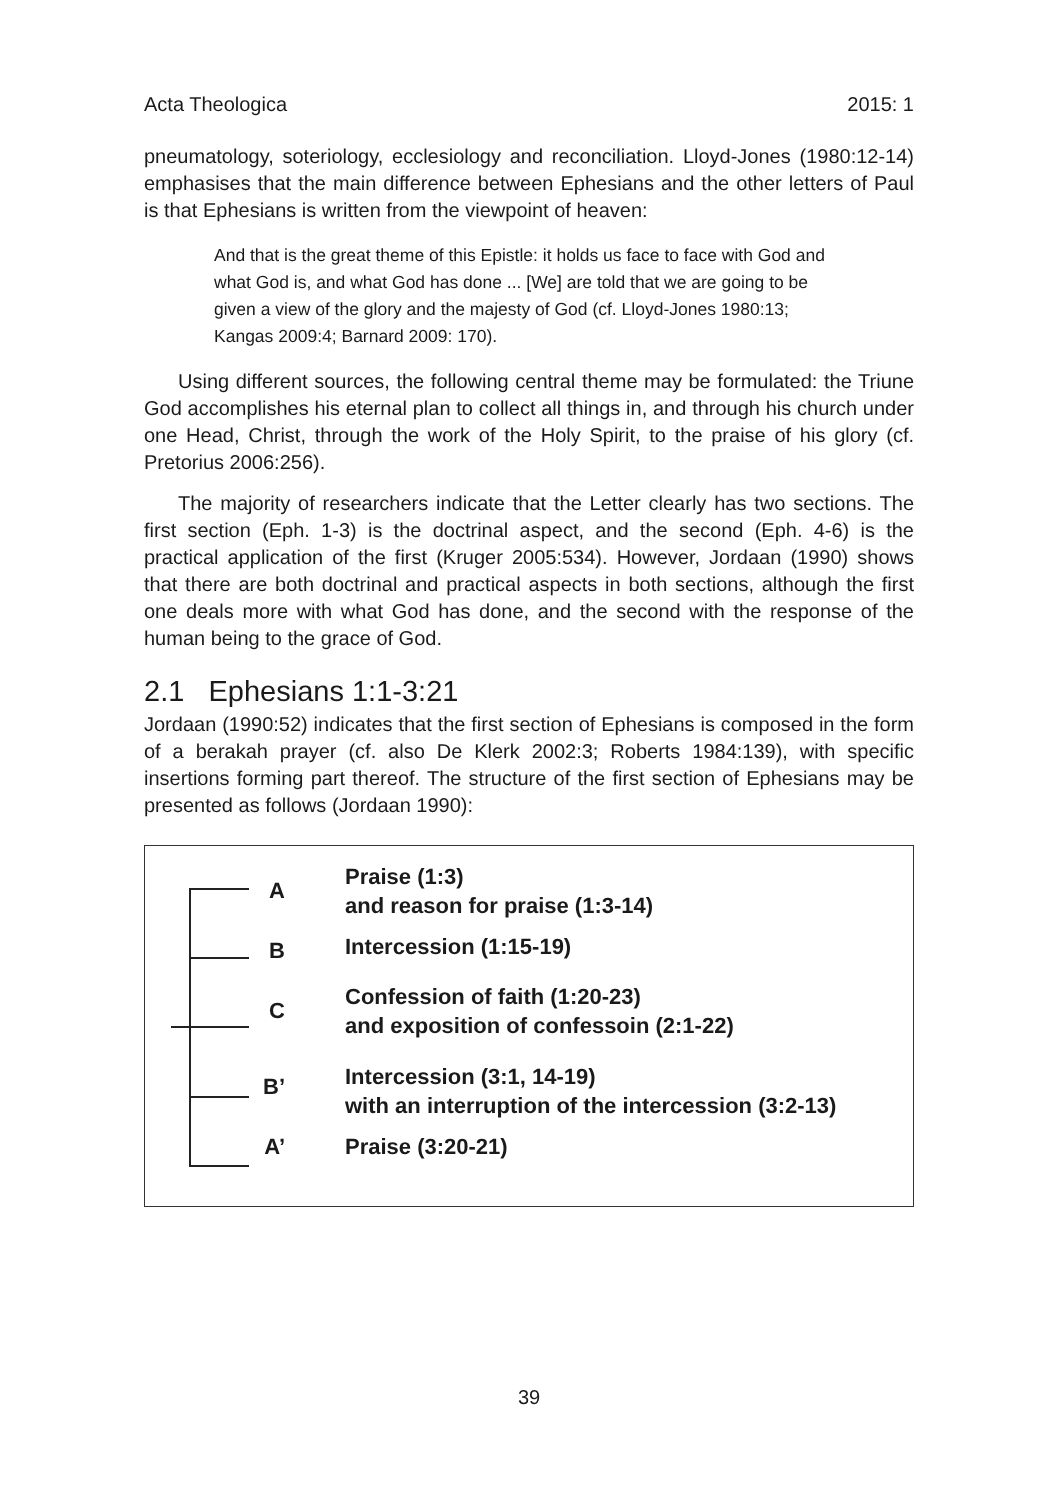Acta Theologica 2015: 1
pneumatology, soteriology, ecclesiology and reconciliation. Lloyd-Jones (1980:12-14) emphasises that the main difference between Ephesians and the other letters of Paul is that Ephesians is written from the viewpoint of heaven:
And that is the great theme of this Epistle: it holds us face to face with God and what God is, and what God has done ... [We] are told that we are going to be given a view of the glory and the majesty of God (cf. Lloyd-Jones 1980:13; Kangas 2009:4; Barnard 2009: 170).
Using different sources, the following central theme may be formulated: the Triune God accomplishes his eternal plan to collect all things in, and through his church under one Head, Christ, through the work of the Holy Spirit, to the praise of his glory (cf. Pretorius 2006:256).
The majority of researchers indicate that the Letter clearly has two sections. The first section (Eph. 1-3) is the doctrinal aspect, and the second (Eph. 4-6) is the practical application of the first (Kruger 2005:534). However, Jordaan (1990) shows that there are both doctrinal and practical aspects in both sections, although the first one deals more with what God has done, and the second with the response of the human being to the grace of God.
2.1 Ephesians 1:1-3:21
Jordaan (1990:52) indicates that the first section of Ephesians is composed in the form of a berakah prayer (cf. also De Klerk 2002:3; Roberts 1984:139), with specific insertions forming part thereof. The structure of the first section of Ephesians may be presented as follows (Jordaan 1990):
A
Praise (1:3)
and reason for praise (1:3-14)
B
Intercession (1:15-19)
C
Confession of faith (1:20-23)
and exposition of confessoin (2:1-22)
B’
Intercession (3:1, 14-19)
with an interruption of the intercession (3:2-13)
A’ Praise (3:20-21)
39